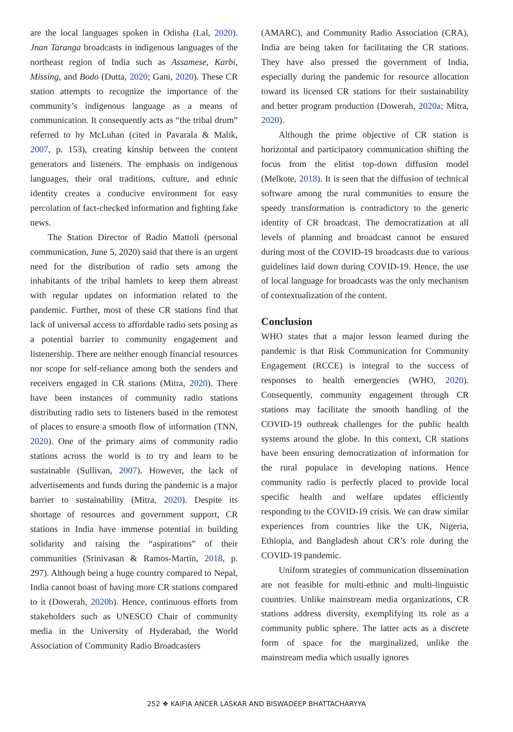are the local languages spoken in Odisha (Lal, 2020). Jnan Taranga broadcasts in indigenous languages of the northeast region of India such as Assamese, Karbi, Missing, and Bodo (Dutta, 2020; Gani, 2020). These CR station attempts to recognize the importance of the community’s indigenous language as a means of communication. It consequently acts as “the tribal drum” referred to by McLuhan (cited in Pavarala & Malik, 2007, p. 153), creating kinship between the content generators and listeners. The emphasis on indigenous languages, their oral traditions, culture, and ethnic identity creates a conducive environment for easy percolation of fact-checked information and fighting fake news.
The Station Director of Radio Mattoli (personal communication, June 5, 2020) said that there is an urgent need for the distribution of radio sets among the inhabitants of the tribal hamlets to keep them abreast with regular updates on information related to the pandemic. Further, most of these CR stations find that lack of universal access to affordable radio sets posing as a potential barrier to community engagement and listenership. There are neither enough financial resources nor scope for self-reliance among both the senders and receivers engaged in CR stations (Mitra, 2020). There have been instances of community radio stations distributing radio sets to listeners based in the remotest of places to ensure a smooth flow of information (TNN, 2020). One of the primary aims of community radio stations across the world is to try and learn to be sustainable (Sullivan, 2007). However, the lack of advertisements and funds during the pandemic is a major barrier to sustainability (Mitra, 2020). Despite its shortage of resources and government support, CR stations in India have immense potential in building solidarity and raising the “aspirations” of their communities (Srinivasan & Ramos-Martín, 2018, p. 297). Although being a huge country compared to Nepal, India cannot boast of having more CR stations compared to it (Dowerah, 2020b). Hence, continuous efforts from stakeholders such as UNESCO Chair of community media in the University of Hyderabad, the World Association of Community Radio Broadcasters
(AMARC), and Community Radio Association (CRA), India are being taken for facilitating the CR stations. They have also pressed the government of India, especially during the pandemic for resource allocation toward its licensed CR stations for their sustainability and better program production (Dowerah, 2020a; Mitra, 2020).
Although the prime objective of CR station is horizontal and participatory communication shifting the focus from the elitist top-down diffusion model (Melkote, 2018). It is seen that the diffusion of technical software among the rural communities to ensure the speedy transformation is contradictory to the generic identity of CR broadcast. The democratization at all levels of planning and broadcast cannot be ensured during most of the COVID-19 broadcasts due to various guidelines laid down during COVID-19. Hence, the use of local language for broadcasts was the only mechanism of contextualization of the content.
Conclusion
WHO states that a major lesson learned during the pandemic is that Risk Communication for Community Engagement (RCCE) is integral to the success of responses to health emergencies (WHO, 2020). Consequently, community engagement through CR stations may facilitate the smooth handling of the COVID-19 outbreak challenges for the public health systems around the globe. In this context, CR stations have been ensuring democratization of information for the rural populace in developing nations. Hence community radio is perfectly placed to provide local specific health and welfare updates efficiently responding to the COVID-19 crisis. We can draw similar experiences from countries like the UK, Nigeria, Ethiopia, and Bangladesh about CR’s role during the COVID-19 pandemic.
Uniform strategies of communication dissemination are not feasible for multi-ethnic and multi-linguistic countries. Unlike mainstream media organizations, CR stations address diversity, exemplifying its role as a community public sphere. The latter acts as a discrete form of space for the marginalized, unlike the mainstream media which usually ignores
252 ❖ KAIFIA ANCER LASKAR AND BISWADEEP BHATTACHARYYA